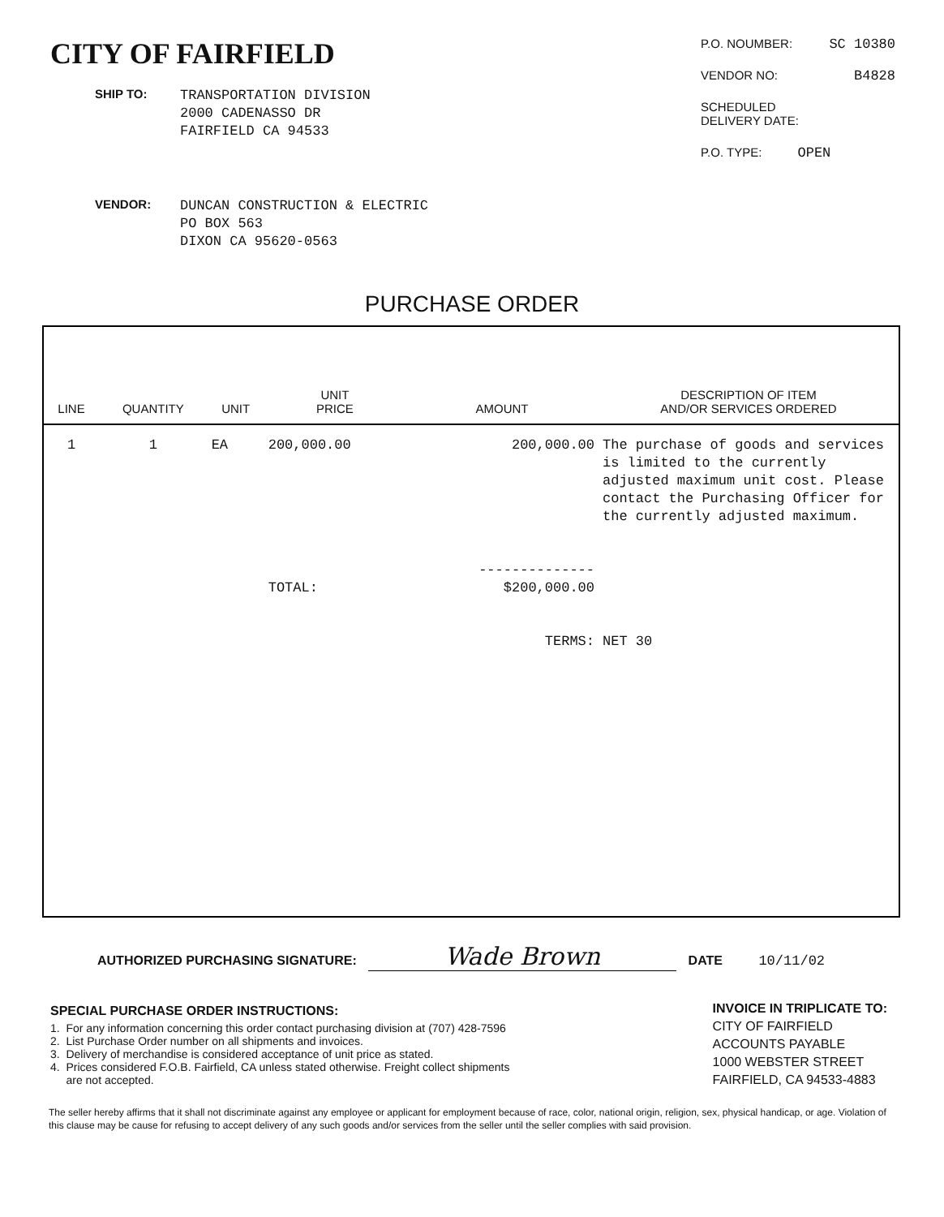CITY OF FAIRFIELD
SHIP TO: TRANSPORTATION DIVISION
2000 CADENASSO DR
FAIRFIELD CA 94533
VENDOR: DUNCAN CONSTRUCTION & ELECTRIC
PO BOX 563
DIXON CA 95620-0563
P.O. NOUMBER: SC 10380
VENDOR NO: B4828
SCHEDULED
DELIVERY DATE:
P.O. TYPE: OPEN
PURCHASE ORDER
| LINE | QUANTITY | UNIT | UNIT PRICE | AMOUNT | DESCRIPTION OF ITEM AND/OR SERVICES ORDERED |
| --- | --- | --- | --- | --- | --- |
| 1 | 1 | EA | 200,000.00 TOTAL: | 200,000.00 -------------- $200,000.00 TERMS: | The purchase of goods and services is limited to the currently adjusted maximum unit cost. Please contact the Purchasing Officer for the currently adjusted maximum. NET 30 |
AUTHORIZED PURCHASING SIGNATURE: Wade Brown DATE 10/11/02
SPECIAL PURCHASE ORDER INSTRUCTIONS:
1. For any information concerning this order contact purchasing division at (707) 428-7596
2. List Purchase Order number on all shipments and invoices.
3. Delivery of merchandise is considered acceptance of unit price as stated.
4. Prices considered F.O.B. Fairfield, CA unless stated otherwise. Freight collect shipments
are not accepted.
INVOICE IN TRIPLICATE TO:
CITY OF FAIRFIELD
ACCOUNTS PAYABLE
1000 WEBSTER STREET
FAIRFIELD, CA 94533-4883
The seller hereby affirms that it shall not discriminate against any employee or applicant for employment because of race, color, national origin, religion, sex, physical handicap, or age. Violation of this clause may be cause for refusing to accept delivery of any such goods and/or services from the seller until the seller complies with said provision.